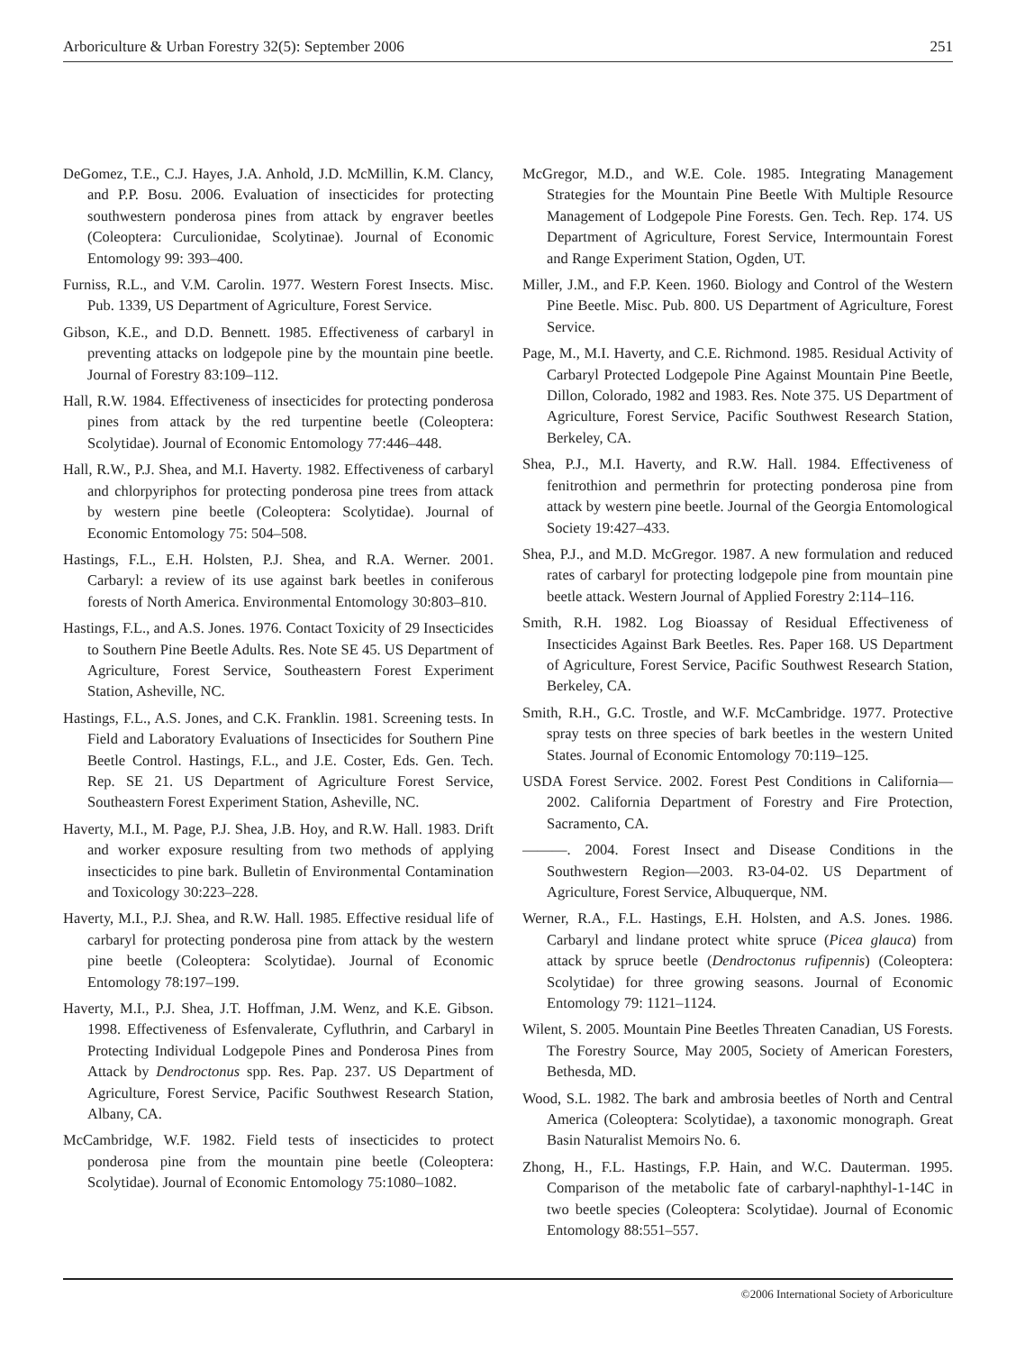Arboriculture & Urban Forestry 32(5): September 2006 251
DeGomez, T.E., C.J. Hayes, J.A. Anhold, J.D. McMillin, K.M. Clancy, and P.P. Bosu. 2006. Evaluation of insecticides for protecting southwestern ponderosa pines from attack by engraver beetles (Coleoptera: Curculionidae, Scolytinae). Journal of Economic Entomology 99: 393–400.
Furniss, R.L., and V.M. Carolin. 1977. Western Forest Insects. Misc. Pub. 1339, US Department of Agriculture, Forest Service.
Gibson, K.E., and D.D. Bennett. 1985. Effectiveness of carbaryl in preventing attacks on lodgepole pine by the mountain pine beetle. Journal of Forestry 83:109–112.
Hall, R.W. 1984. Effectiveness of insecticides for protecting ponderosa pines from attack by the red turpentine beetle (Coleoptera: Scolytidae). Journal of Economic Entomology 77:446–448.
Hall, R.W., P.J. Shea, and M.I. Haverty. 1982. Effectiveness of carbaryl and chlorpyriphos for protecting ponderosa pine trees from attack by western pine beetle (Coleoptera: Scolytidae). Journal of Economic Entomology 75: 504–508.
Hastings, F.L., E.H. Holsten, P.J. Shea, and R.A. Werner. 2001. Carbaryl: a review of its use against bark beetles in coniferous forests of North America. Environmental Entomology 30:803–810.
Hastings, F.L., and A.S. Jones. 1976. Contact Toxicity of 29 Insecticides to Southern Pine Beetle Adults. Res. Note SE 45. US Department of Agriculture, Forest Service, Southeastern Forest Experiment Station, Asheville, NC.
Hastings, F.L., A.S. Jones, and C.K. Franklin. 1981. Screening tests. In Field and Laboratory Evaluations of Insecticides for Southern Pine Beetle Control. Hastings, F.L., and J.E. Coster, Eds. Gen. Tech. Rep. SE 21. US Department of Agriculture Forest Service, Southeastern Forest Experiment Station, Asheville, NC.
Haverty, M.I., M. Page, P.J. Shea, J.B. Hoy, and R.W. Hall. 1983. Drift and worker exposure resulting from two methods of applying insecticides to pine bark. Bulletin of Environmental Contamination and Toxicology 30:223–228.
Haverty, M.I., P.J. Shea, and R.W. Hall. 1985. Effective residual life of carbaryl for protecting ponderosa pine from attack by the western pine beetle (Coleoptera: Scolytidae). Journal of Economic Entomology 78:197–199.
Haverty, M.I., P.J. Shea, J.T. Hoffman, J.M. Wenz, and K.E. Gibson. 1998. Effectiveness of Esfenvalerate, Cyfluthrin, and Carbaryl in Protecting Individual Lodgepole Pines and Ponderosa Pines from Attack by Dendroctonus spp. Res. Pap. 237. US Department of Agriculture, Forest Service, Pacific Southwest Research Station, Albany, CA.
McCambridge, W.F. 1982. Field tests of insecticides to protect ponderosa pine from the mountain pine beetle (Coleoptera: Scolytidae). Journal of Economic Entomology 75:1080–1082.
McGregor, M.D., and W.E. Cole. 1985. Integrating Management Strategies for the Mountain Pine Beetle With Multiple Resource Management of Lodgepole Pine Forests. Gen. Tech. Rep. 174. US Department of Agriculture, Forest Service, Intermountain Forest and Range Experiment Station, Ogden, UT.
Miller, J.M., and F.P. Keen. 1960. Biology and Control of the Western Pine Beetle. Misc. Pub. 800. US Department of Agriculture, Forest Service.
Page, M., M.I. Haverty, and C.E. Richmond. 1985. Residual Activity of Carbaryl Protected Lodgepole Pine Against Mountain Pine Beetle, Dillon, Colorado, 1982 and 1983. Res. Note 375. US Department of Agriculture, Forest Service, Pacific Southwest Research Station, Berkeley, CA.
Shea, P.J., M.I. Haverty, and R.W. Hall. 1984. Effectiveness of fenitrothion and permethrin for protecting ponderosa pine from attack by western pine beetle. Journal of the Georgia Entomological Society 19:427–433.
Shea, P.J., and M.D. McGregor. 1987. A new formulation and reduced rates of carbaryl for protecting lodgepole pine from mountain pine beetle attack. Western Journal of Applied Forestry 2:114–116.
Smith, R.H. 1982. Log Bioassay of Residual Effectiveness of Insecticides Against Bark Beetles. Res. Paper 168. US Department of Agriculture, Forest Service, Pacific Southwest Research Station, Berkeley, CA.
Smith, R.H., G.C. Trostle, and W.F. McCambridge. 1977. Protective spray tests on three species of bark beetles in the western United States. Journal of Economic Entomology 70:119–125.
USDA Forest Service. 2002. Forest Pest Conditions in California—2002. California Department of Forestry and Fire Protection, Sacramento, CA.
———. 2004. Forest Insect and Disease Conditions in the Southwestern Region—2003. R3-04-02. US Department of Agriculture, Forest Service, Albuquerque, NM.
Werner, R.A., F.L. Hastings, E.H. Holsten, and A.S. Jones. 1986. Carbaryl and lindane protect white spruce (Picea glauca) from attack by spruce beetle (Dendroctonus rufipennis) (Coleoptera: Scolytidae) for three growing seasons. Journal of Economic Entomology 79: 1121–1124.
Wilent, S. 2005. Mountain Pine Beetles Threaten Canadian, US Forests. The Forestry Source, May 2005, Society of American Foresters, Bethesda, MD.
Wood, S.L. 1982. The bark and ambrosia beetles of North and Central America (Coleoptera: Scolytidae), a taxonomic monograph. Great Basin Naturalist Memoirs No. 6.
Zhong, H., F.L. Hastings, F.P. Hain, and W.C. Dauterman. 1995. Comparison of the metabolic fate of carbaryl-naphthyl-1-14C in two beetle species (Coleoptera: Scolytidae). Journal of Economic Entomology 88:551–557.
©2006 International Society of Arboriculture